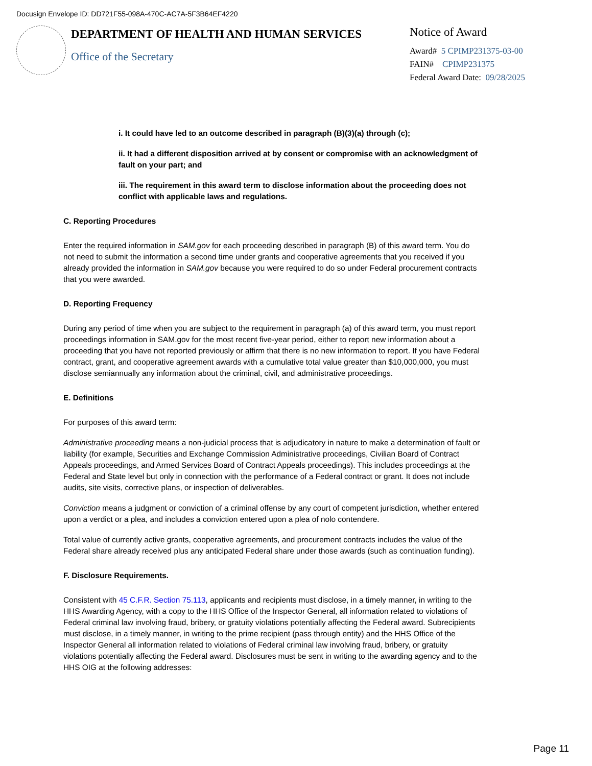Docusign Envelope ID: DD721F55-098A-470C-AC7A-5F3B64EF4220
DEPARTMENT OF HEALTH AND HUMAN SERVICES
Office of the Secretary
Notice of Award
Award# 5 CPIMP231375-03-00
FAIN# CPIMP231375
Federal Award Date: 09/28/2025
i. It could have led to an outcome described in paragraph (B)(3)(a) through (c);
ii. It had a different disposition arrived at by consent or compromise with an acknowledgment of fault on your part; and
iii. The requirement in this award term to disclose information about the proceeding does not conflict with applicable laws and regulations.
C. Reporting Procedures
Enter the required information in SAM.gov for each proceeding described in paragraph (B) of this award term. You do not need to submit the information a second time under grants and cooperative agreements that you received if you already provided the information in SAM.gov because you were required to do so under Federal procurement contracts that you were awarded.
D. Reporting Frequency
During any period of time when you are subject to the requirement in paragraph (a) of this award term, you must report proceedings information in SAM.gov for the most recent five-year period, either to report new information about a proceeding that you have not reported previously or affirm that there is no new information to report. If you have Federal contract, grant, and cooperative agreement awards with a cumulative total value greater than $10,000,000, you must disclose semiannually any information about the criminal, civil, and administrative proceedings.
E. Definitions
For purposes of this award term:
Administrative proceeding means a non-judicial process that is adjudicatory in nature to make a determination of fault or liability (for example, Securities and Exchange Commission Administrative proceedings, Civilian Board of Contract Appeals proceedings, and Armed Services Board of Contract Appeals proceedings). This includes proceedings at the Federal and State level but only in connection with the performance of a Federal contract or grant. It does not include audits, site visits, corrective plans, or inspection of deliverables.
Conviction means a judgment or conviction of a criminal offense by any court of competent jurisdiction, whether entered upon a verdict or a plea, and includes a conviction entered upon a plea of nolo contendere.
Total value of currently active grants, cooperative agreements, and procurement contracts includes the value of the Federal share already received plus any anticipated Federal share under those awards (such as continuation funding).
F. Disclosure Requirements.
Consistent with 45 C.F.R. Section 75.113, applicants and recipients must disclose, in a timely manner, in writing to the HHS Awarding Agency, with a copy to the HHS Office of the Inspector General, all information related to violations of Federal criminal law involving fraud, bribery, or gratuity violations potentially affecting the Federal award. Subrecipients must disclose, in a timely manner, in writing to the prime recipient (pass through entity) and the HHS Office of the Inspector General all information related to violations of Federal criminal law involving fraud, bribery, or gratuity violations potentially affecting the Federal award. Disclosures must be sent in writing to the awarding agency and to the HHS OIG at the following addresses:
Page 11